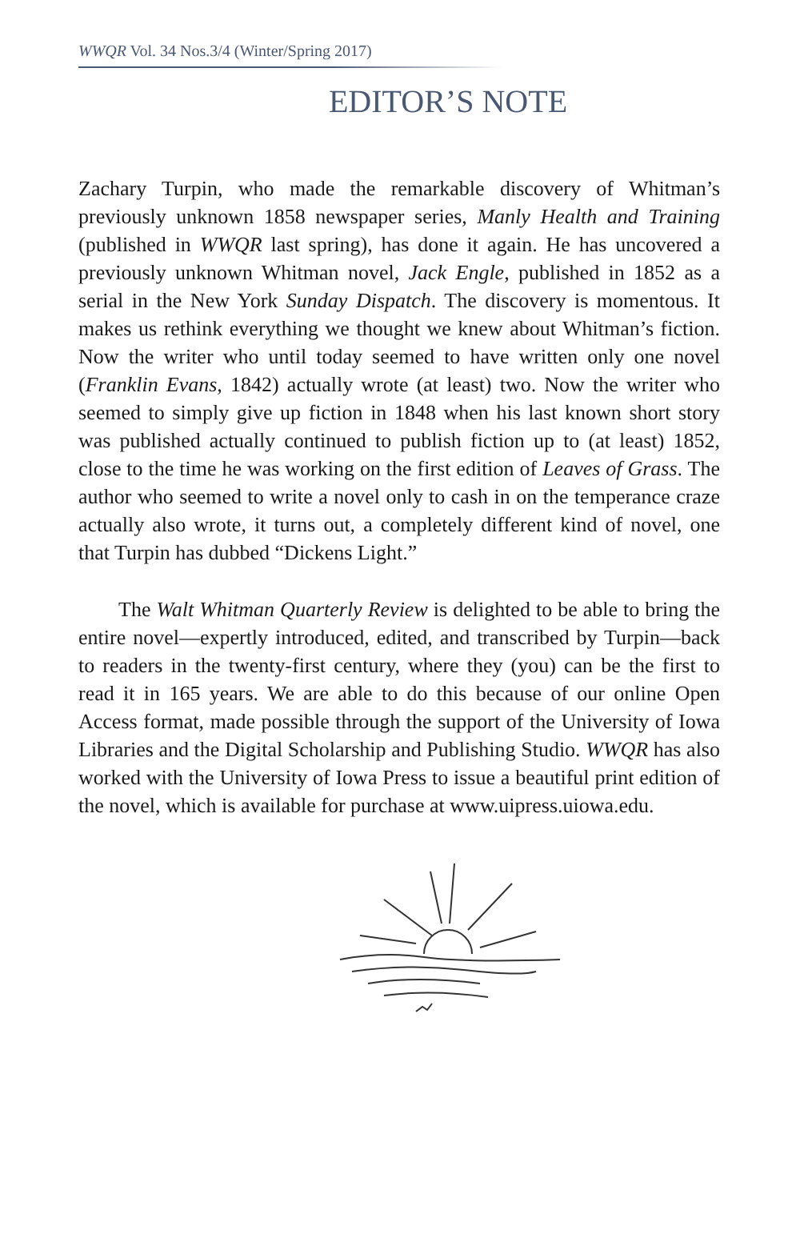WWQR Vol. 34 Nos.3/4 (Winter/Spring 2017)
EDITOR’S NOTE
Zachary Turpin, who made the remarkable discovery of Whitman’s previously unknown 1858 newspaper series, Manly Health and Training (published in WWQR last spring), has done it again. He has uncovered a previously unknown Whitman novel, Jack Engle, published in 1852 as a serial in the New York Sunday Dispatch. The discovery is momentous. It makes us rethink everything we thought we knew about Whitman’s fiction. Now the writer who until today seemed to have written only one novel (Franklin Evans, 1842) actually wrote (at least) two. Now the writer who seemed to simply give up fiction in 1848 when his last known short story was published actually continued to publish fiction up to (at least) 1852, close to the time he was working on the first edition of Leaves of Grass. The author who seemed to write a novel only to cash in on the temperance craze actually also wrote, it turns out, a completely different kind of novel, one that Turpin has dubbed “Dickens Light.”
The Walt Whitman Quarterly Review is delighted to be able to bring the entire novel—expertly introduced, edited, and transcribed by Turpin—back to readers in the twenty-first century, where they (you) can be the first to read it in 165 years. We are able to do this because of our online Open Access format, made possible through the support of the University of Iowa Libraries and the Digital Scholarship and Publishing Studio. WWQR has also worked with the University of Iowa Press to issue a beautiful print edition of the novel, which is available for purchase at www.uipress.uiowa.edu.